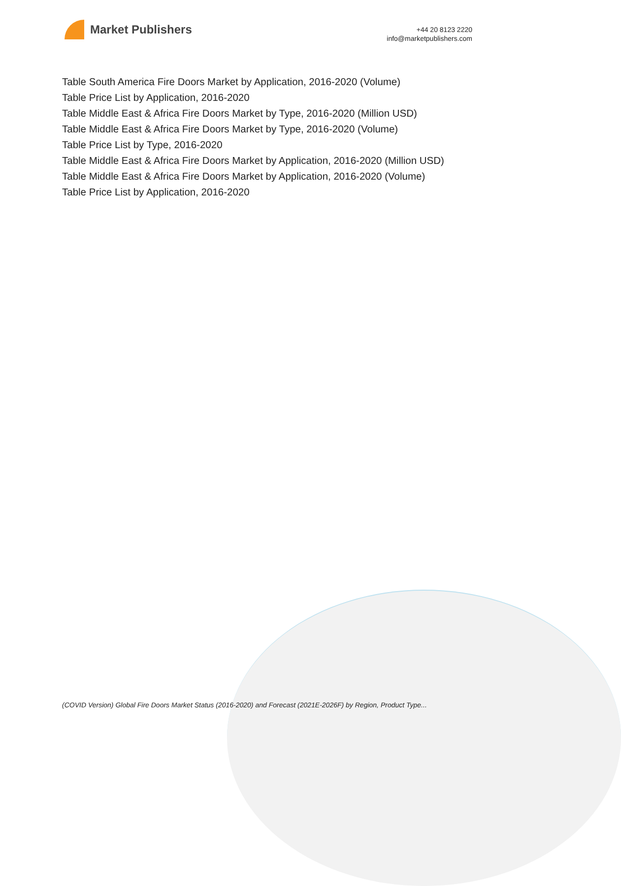Market Publishers
+44 20 8123 2220
info@marketpublishers.com
Table South America Fire Doors Market by Application, 2016-2020 (Volume)
Table Price List by Application, 2016-2020
Table Middle East & Africa Fire Doors Market by Type, 2016-2020 (Million USD)
Table Middle East & Africa Fire Doors Market by Type, 2016-2020 (Volume)
Table Price List by Type, 2016-2020
Table Middle East & Africa Fire Doors Market by Application, 2016-2020 (Million USD)
Table Middle East & Africa Fire Doors Market by Application, 2016-2020 (Volume)
Table Price List by Application, 2016-2020
(COVID Version) Global Fire Doors Market Status (2016-2020) and Forecast (2021E-2026F) by Region, Product Type...